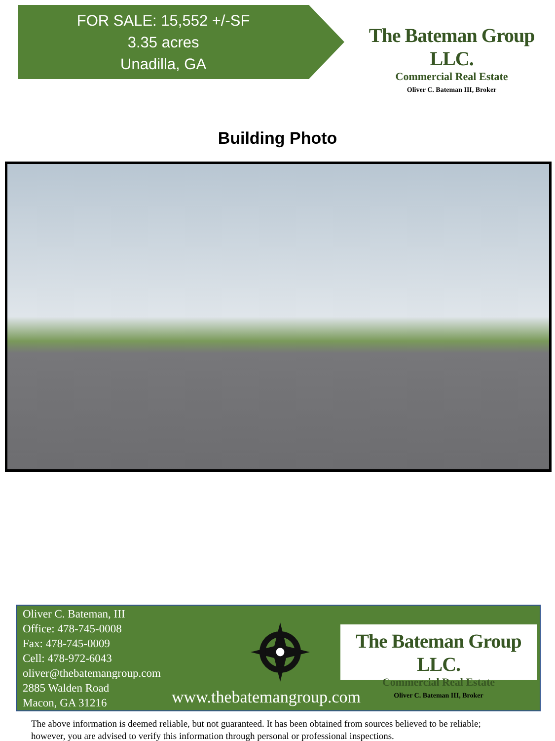FOR SALE: 15,552 +/-SF
3.35 acres
Unadilla, GA
The Bateman Group LLC.
Commercial Real Estate
Oliver C. Bateman III, Broker
Building Photo
Oliver C. Bateman, III
Office: 478-745-0008
Fax: 478-745-0009
Cell: 478-972-6043
oliver@thebatemangroup.com
2885 Walden Road
Macon, GA 31216
www.thebatemangroup.com
The Bateman Group LLC.
Commercial Real Estate
Oliver C. Bateman III, Broker
The above information is deemed reliable, but not guaranteed. It has been obtained from sources believed to be reliable;
however, you are advised to verify this information through personal or professional inspections.